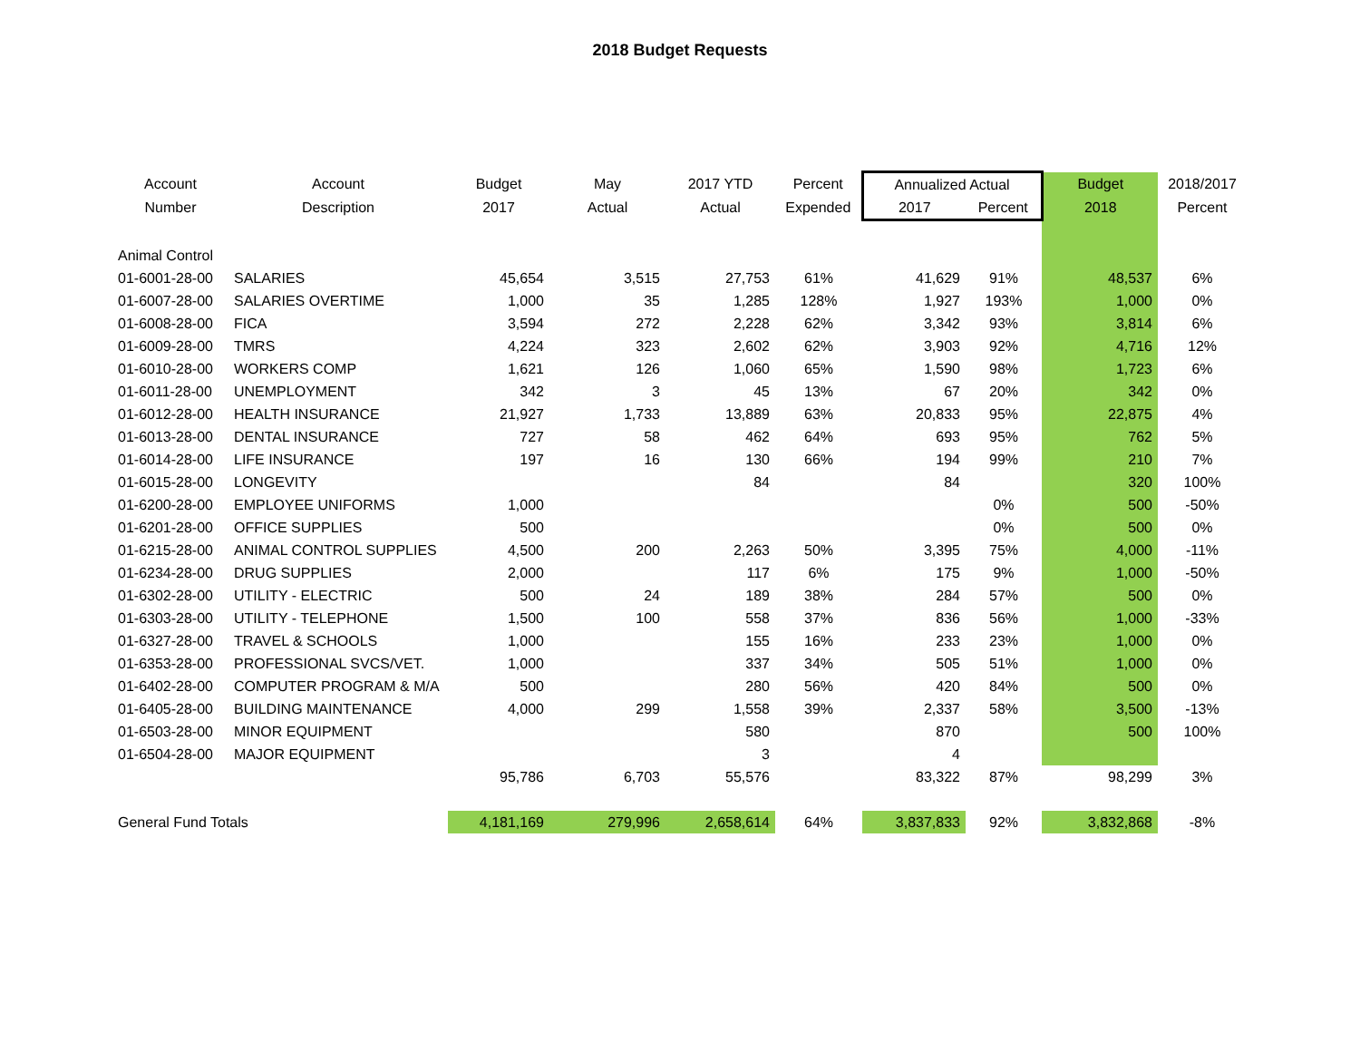2018 Budget Requests
| Account | Account | Budget | May | 2017 YTD | Percent | Annualized Actual | | Budget | 2018/2017 |
| --- | --- | --- | --- | --- | --- | --- | --- | --- | --- |
| Number | Description | 2017 | Actual | Actual | Expended | 2017 | Percent | 2018 | Percent |
| Animal Control | | | | | | | | | |
| 01-6001-28-00 | SALARIES | 45,654 | 3,515 | 27,753 | 61% | 41,629 | 91% | 48,537 | 6% |
| 01-6007-28-00 | SALARIES OVERTIME | 1,000 | 35 | 1,285 | 128% | 1,927 | 193% | 1,000 | 0% |
| 01-6008-28-00 | FICA | 3,594 | 272 | 2,228 | 62% | 3,342 | 93% | 3,814 | 6% |
| 01-6009-28-00 | TMRS | 4,224 | 323 | 2,602 | 62% | 3,903 | 92% | 4,716 | 12% |
| 01-6010-28-00 | WORKERS COMP | 1,621 | 126 | 1,060 | 65% | 1,590 | 98% | 1,723 | 6% |
| 01-6011-28-00 | UNEMPLOYMENT | 342 | 3 | 45 | 13% | 67 | 20% | 342 | 0% |
| 01-6012-28-00 | HEALTH INSURANCE | 21,927 | 1,733 | 13,889 | 63% | 20,833 | 95% | 22,875 | 4% |
| 01-6013-28-00 | DENTAL INSURANCE | 727 | 58 | 462 | 64% | 693 | 95% | 762 | 5% |
| 01-6014-28-00 | LIFE INSURANCE | 197 | 16 | 130 | 66% | 194 | 99% | 210 | 7% |
| 01-6015-28-00 | LONGEVITY | | | 84 | | 84 | | 320 | 100% |
| 01-6200-28-00 | EMPLOYEE UNIFORMS | 1,000 | | | | | 0% | 500 | -50% |
| 01-6201-28-00 | OFFICE SUPPLIES | 500 | | | | | 0% | 500 | 0% |
| 01-6215-28-00 | ANIMAL CONTROL SUPPLIES | 4,500 | 200 | 2,263 | 50% | 3,395 | 75% | 4,000 | -11% |
| 01-6234-28-00 | DRUG SUPPLIES | 2,000 | | 117 | 6% | 175 | 9% | 1,000 | -50% |
| 01-6302-28-00 | UTILITY - ELECTRIC | 500 | 24 | 189 | 38% | 284 | 57% | 500 | 0% |
| 01-6303-28-00 | UTILITY - TELEPHONE | 1,500 | 100 | 558 | 37% | 836 | 56% | 1,000 | -33% |
| 01-6327-28-00 | TRAVEL & SCHOOLS | 1,000 | | 155 | 16% | 233 | 23% | 1,000 | 0% |
| 01-6353-28-00 | PROFESSIONAL SVCS/VET. | 1,000 | | 337 | 34% | 505 | 51% | 1,000 | 0% |
| 01-6402-28-00 | COMPUTER PROGRAM & M/A | 500 | | 280 | 56% | 420 | 84% | 500 | 0% |
| 01-6405-28-00 | BUILDING MAINTENANCE | 4,000 | 299 | 1,558 | 39% | 2,337 | 58% | 3,500 | -13% |
| 01-6503-28-00 | MINOR EQUIPMENT | | | 580 | | 870 | | 500 | 100% |
| 01-6504-28-00 | MAJOR EQUIPMENT | | | 3 | | 4 | | | |
| | | 95,786 | 6,703 | 55,576 | | 83,322 | 87% | 98,299 | 3% |
| General Fund Totals | | 4,181,169 | 279,996 | 2,658,614 | 64% | 3,837,833 | 92% | 3,832,868 | -8% |